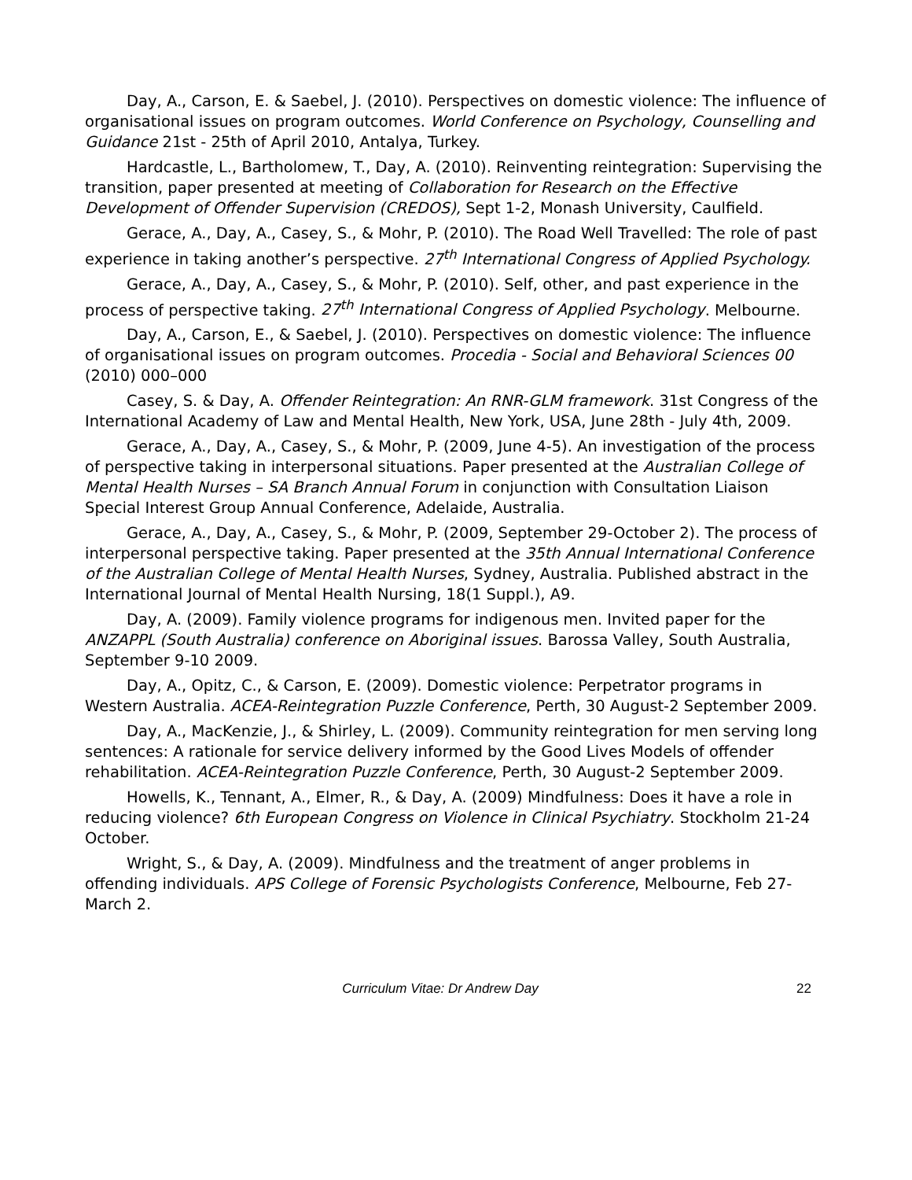Day, A., Carson, E. & Saebel, J. (2010). Perspectives on domestic violence: The influence of organisational issues on program outcomes. World Conference on Psychology, Counselling and Guidance 21st - 25th of April 2010, Antalya, Turkey.
Hardcastle, L., Bartholomew, T., Day, A. (2010). Reinventing reintegration: Supervising the transition, paper presented at meeting of Collaboration for Research on the Effective Development of Offender Supervision (CREDOS), Sept 1-2, Monash University, Caulfield.
Gerace, A., Day, A., Casey, S., & Mohr, P. (2010). The Road Well Travelled: The role of past experience in taking another’s perspective. 27<sup>th</sup> International Congress of Applied Psychology.
Gerace, A., Day, A., Casey, S., & Mohr, P. (2010). Self, other, and past experience in the process of perspective taking. 27<sup>th</sup> International Congress of Applied Psychology. Melbourne.
Day, A., Carson, E., & Saebel, J. (2010). Perspectives on domestic violence: The influence of organisational issues on program outcomes. Procedia - Social and Behavioral Sciences 00 (2010) 000–000
Casey, S. & Day, A. Offender Reintegration: An RNR-GLM framework. 31st Congress of the International Academy of Law and Mental Health, New York, USA, June 28th - July 4th, 2009.
Gerace, A., Day, A., Casey, S., & Mohr, P. (2009, June 4-5). An investigation of the process of perspective taking in interpersonal situations. Paper presented at the Australian College of Mental Health Nurses – SA Branch Annual Forum in conjunction with Consultation Liaison Special Interest Group Annual Conference, Adelaide, Australia.
Gerace, A., Day, A., Casey, S., & Mohr, P. (2009, September 29-October 2). The process of interpersonal perspective taking. Paper presented at the 35th Annual International Conference of the Australian College of Mental Health Nurses, Sydney, Australia. Published abstract in the International Journal of Mental Health Nursing, 18(1 Suppl.), A9.
Day, A. (2009). Family violence programs for indigenous men. Invited paper for the ANZAPPL (South Australia) conference on Aboriginal issues. Barossa Valley, South Australia, September 9-10 2009.
Day, A., Opitz, C., & Carson, E. (2009). Domestic violence: Perpetrator programs in Western Australia. ACEA-Reintegration Puzzle Conference, Perth, 30 August-2 September 2009.
Day, A., MacKenzie, J., & Shirley, L. (2009). Community reintegration for men serving long sentences: A rationale for service delivery informed by the Good Lives Models of offender rehabilitation. ACEA-Reintegration Puzzle Conference, Perth, 30 August-2 September 2009.
Howells, K., Tennant, A., Elmer, R., & Day, A. (2009) Mindfulness: Does it have a role in reducing violence? 6th European Congress on Violence in Clinical Psychiatry. Stockholm 21-24 October.
Wright, S., & Day, A. (2009). Mindfulness and the treatment of anger problems in offending individuals. APS College of Forensic Psychologists Conference, Melbourne, Feb 27-March 2.
Curriculum Vitae: Dr Andrew Day 22